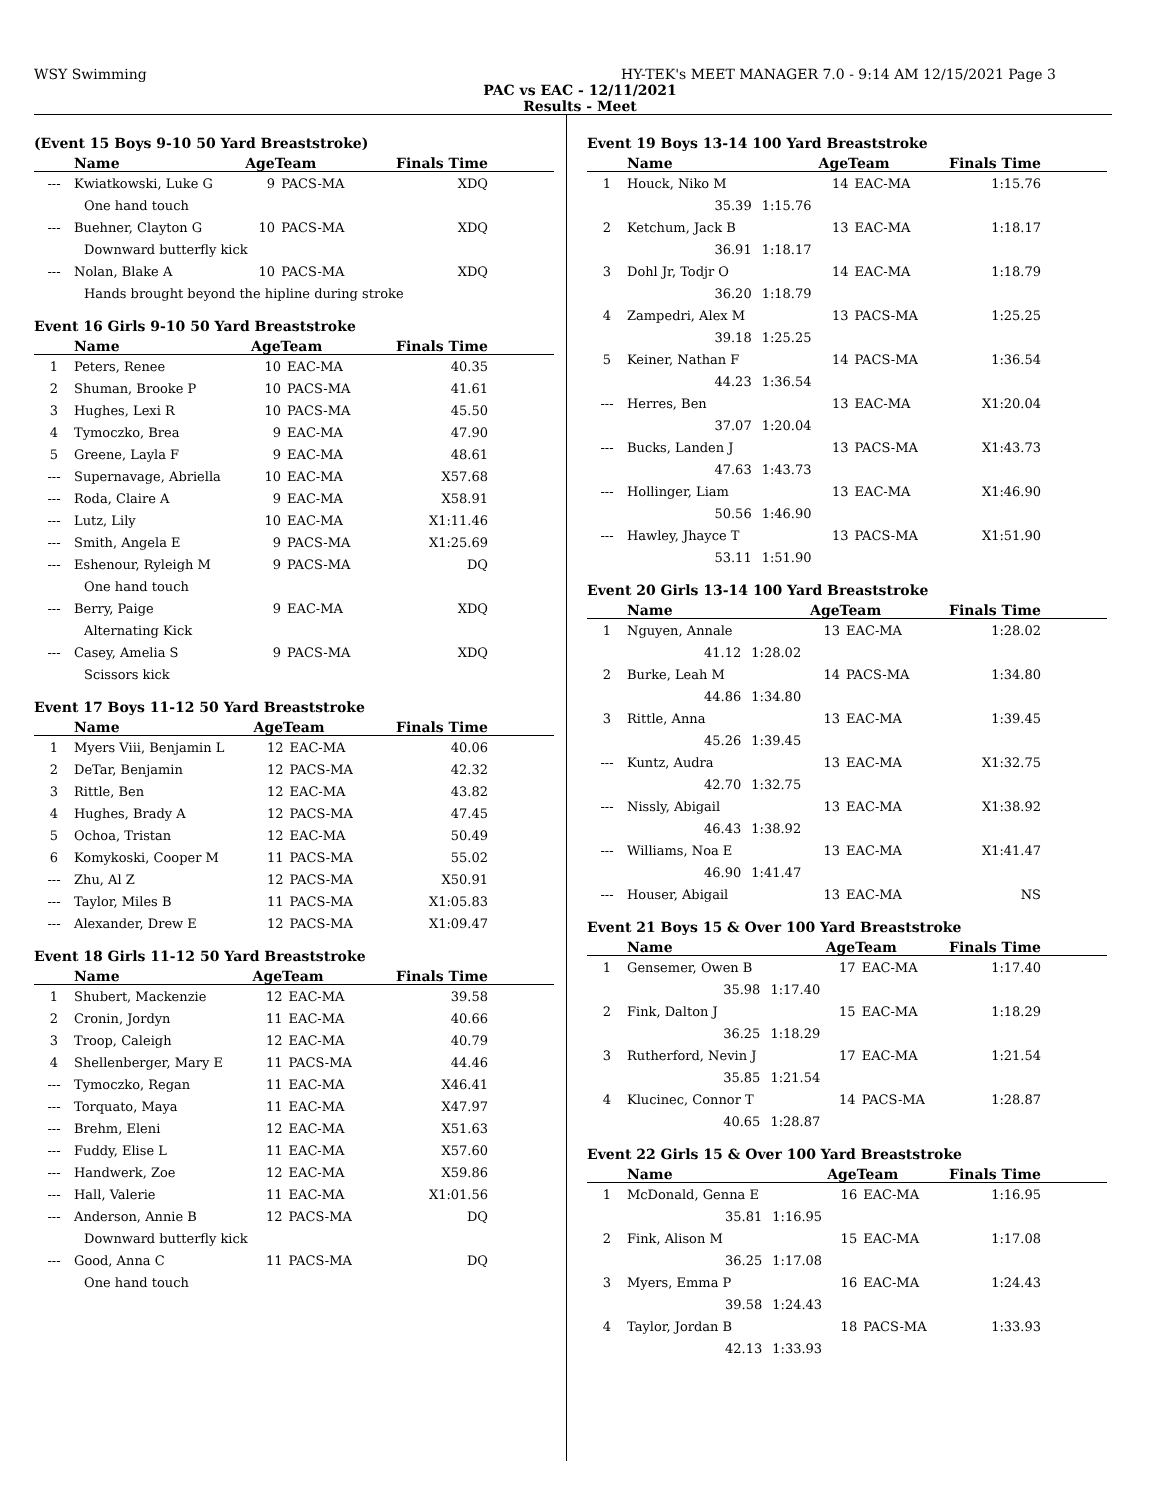WSY Swimming HY-TEK's MEET MANAGER 7.0 - 9:14 AM 12/15/2021 Page 3
PAC vs EAC - 12/11/2021
Results - Meet
(Event 15 Boys 9-10 50 Yard Breaststroke)
| | Name | AgeTeam | | Finals Time |
| --- | --- | --- | --- | --- |
| --- | Kwiatkowski, Luke G | 9 | PACS-MA | XDQ |
| | One hand touch | | | |
| --- | Buehner, Clayton G | 10 | PACS-MA | XDQ |
| | Downward butterfly kick | | | |
| --- | Nolan, Blake A | 10 | PACS-MA | XDQ |
| | Hands brought beyond the hipline during stroke | | | |
Event 16 Girls 9-10 50 Yard Breaststroke
| | Name | AgeTeam | | Finals Time |
| --- | --- | --- | --- | --- |
| 1 | Peters, Renee | 10 | EAC-MA | 40.35 |
| 2 | Shuman, Brooke P | 10 | PACS-MA | 41.61 |
| 3 | Hughes, Lexi R | 10 | PACS-MA | 45.50 |
| 4 | Tymoczko, Brea | 9 | EAC-MA | 47.90 |
| 5 | Greene, Layla F | 9 | EAC-MA | 48.61 |
| --- | Supernavage, Abriella | 10 | EAC-MA | X57.68 |
| --- | Roda, Claire A | 9 | EAC-MA | X58.91 |
| --- | Lutz, Lily | 10 | EAC-MA | X1:11.46 |
| --- | Smith, Angela E | 9 | PACS-MA | X1:25.69 |
| --- | Eshenour, Ryleigh M | 9 | PACS-MA | DQ |
| | One hand touch | | | |
| --- | Berry, Paige | 9 | EAC-MA | XDQ |
| | Alternating Kick | | | |
| --- | Casey, Amelia S | 9 | PACS-MA | XDQ |
| | Scissors kick | | | |
Event 17 Boys 11-12 50 Yard Breaststroke
| | Name | AgeTeam | | Finals Time |
| --- | --- | --- | --- | --- |
| 1 | Myers Viii, Benjamin L | 12 | EAC-MA | 40.06 |
| 2 | DeTar, Benjamin | 12 | PACS-MA | 42.32 |
| 3 | Rittle, Ben | 12 | EAC-MA | 43.82 |
| 4 | Hughes, Brady A | 12 | PACS-MA | 47.45 |
| 5 | Ochoa, Tristan | 12 | EAC-MA | 50.49 |
| 6 | Komykoski, Cooper M | 11 | PACS-MA | 55.02 |
| --- | Zhu, Al Z | 12 | PACS-MA | X50.91 |
| --- | Taylor, Miles B | 11 | PACS-MA | X1:05.83 |
| --- | Alexander, Drew E | 12 | PACS-MA | X1:09.47 |
Event 18 Girls 11-12 50 Yard Breaststroke
| | Name | AgeTeam | | Finals Time |
| --- | --- | --- | --- | --- |
| 1 | Shubert, Mackenzie | 12 | EAC-MA | 39.58 |
| 2 | Cronin, Jordyn | 11 | EAC-MA | 40.66 |
| 3 | Troop, Caleigh | 12 | EAC-MA | 40.79 |
| 4 | Shellenberger, Mary E | 11 | PACS-MA | 44.46 |
| --- | Tymoczko, Regan | 11 | EAC-MA | X46.41 |
| --- | Torquato, Maya | 11 | EAC-MA | X47.97 |
| --- | Brehm, Eleni | 12 | EAC-MA | X51.63 |
| --- | Fuddy, Elise L | 11 | EAC-MA | X57.60 |
| --- | Handwerk, Zoe | 12 | EAC-MA | X59.86 |
| --- | Hall, Valerie | 11 | EAC-MA | X1:01.56 |
| --- | Anderson, Annie B | 12 | PACS-MA | DQ |
| | Downward butterfly kick | | | |
| --- | Good, Anna C | 11 | PACS-MA | DQ |
| | One hand touch | | | |
Event 19 Boys 13-14 100 Yard Breaststroke
| | Name | | AgeTeam | | Finals Time |
| --- | --- | --- | --- | --- | --- |
| 1 | Houck, Niko M | | 14 | EAC-MA | 1:15.76 |
| | 35.39 | 1:15.76 | | | |
| 2 | Ketchum, Jack B | | 13 | EAC-MA | 1:18.17 |
| | 36.91 | 1:18.17 | | | |
| 3 | Dohl Jr, Todjr O | | 14 | EAC-MA | 1:18.79 |
| | 36.20 | 1:18.79 | | | |
| 4 | Zampedri, Alex M | | 13 | PACS-MA | 1:25.25 |
| | 39.18 | 1:25.25 | | | |
| 5 | Keiner, Nathan F | | 14 | PACS-MA | 1:36.54 |
| | 44.23 | 1:36.54 | | | |
| --- | Herres, Ben | | 13 | EAC-MA | X1:20.04 |
| | 37.07 | 1:20.04 | | | |
| --- | Bucks, Landen J | | 13 | PACS-MA | X1:43.73 |
| | 47.63 | 1:43.73 | | | |
| --- | Hollinger, Liam | | 13 | EAC-MA | X1:46.90 |
| | 50.56 | 1:46.90 | | | |
| --- | Hawley, Jhayce T | | 13 | PACS-MA | X1:51.90 |
| | 53.11 | 1:51.90 | | | |
Event 20 Girls 13-14 100 Yard Breaststroke
| | Name | | AgeTeam | | Finals Time |
| --- | --- | --- | --- | --- | --- |
| 1 | Nguyen, Annale | | 13 | EAC-MA | 1:28.02 |
| | 41.12 | 1:28.02 | | | |
| 2 | Burke, Leah M | | 14 | PACS-MA | 1:34.80 |
| | 44.86 | 1:34.80 | | | |
| 3 | Rittle, Anna | | 13 | EAC-MA | 1:39.45 |
| | 45.26 | 1:39.45 | | | |
| --- | Kuntz, Audra | | 13 | EAC-MA | X1:32.75 |
| | 42.70 | 1:32.75 | | | |
| --- | Nissly, Abigail | | 13 | EAC-MA | X1:38.92 |
| | 46.43 | 1:38.92 | | | |
| --- | Williams, Noa E | | 13 | EAC-MA | X1:41.47 |
| | 46.90 | 1:41.47 | | | |
| --- | Houser, Abigail | | 13 | EAC-MA | NS |
Event 21 Boys 15 & Over 100 Yard Breaststroke
| | Name | | AgeTeam | | Finals Time |
| --- | --- | --- | --- | --- | --- |
| 1 | Gensemer, Owen B | | 17 | EAC-MA | 1:17.40 |
| | 35.98 | 1:17.40 | | | |
| 2 | Fink, Dalton J | | 15 | EAC-MA | 1:18.29 |
| | 36.25 | 1:18.29 | | | |
| 3 | Rutherford, Nevin J | | 17 | EAC-MA | 1:21.54 |
| | 35.85 | 1:21.54 | | | |
| 4 | Klucinec, Connor T | | 14 | PACS-MA | 1:28.87 |
| | 40.65 | 1:28.87 | | | |
Event 22 Girls 15 & Over 100 Yard Breaststroke
| | Name | | AgeTeam | | Finals Time |
| --- | --- | --- | --- | --- | --- |
| 1 | McDonald, Genna E | | 16 | EAC-MA | 1:16.95 |
| | 35.81 | 1:16.95 | | | |
| 2 | Fink, Alison M | | 15 | EAC-MA | 1:17.08 |
| | 36.25 | 1:17.08 | | | |
| 3 | Myers, Emma P | | 16 | EAC-MA | 1:24.43 |
| | 39.58 | 1:24.43 | | | |
| 4 | Taylor, Jordan B | | 18 | PACS-MA | 1:33.93 |
| | 42.13 | 1:33.93 | | | |